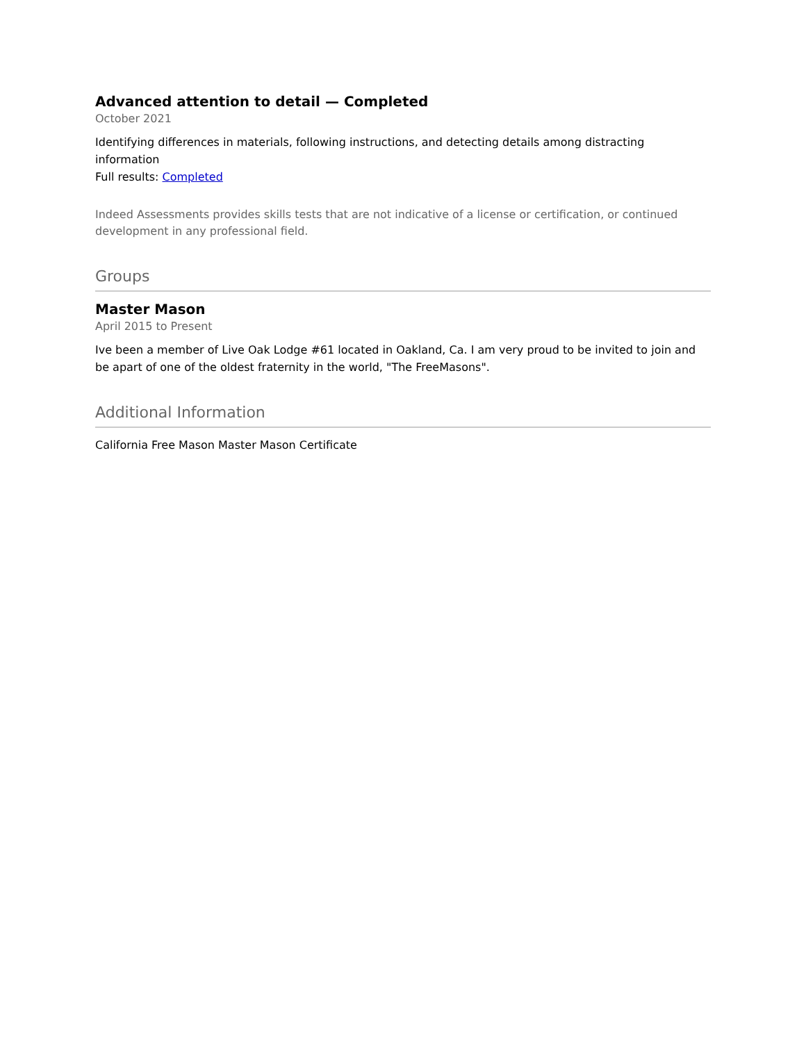Advanced attention to detail — Completed
October 2021
Identifying differences in materials, following instructions, and detecting details among distracting information
Full results: Completed
Indeed Assessments provides skills tests that are not indicative of a license or certification, or continued development in any professional field.
Groups
Master Mason
April 2015 to Present
Ive been a member of Live Oak Lodge #61 located in Oakland, Ca. I am very proud to be invited to join and be apart of one of the oldest fraternity in the world, "The FreeMasons".
Additional Information
California Free Mason Master Mason Certificate